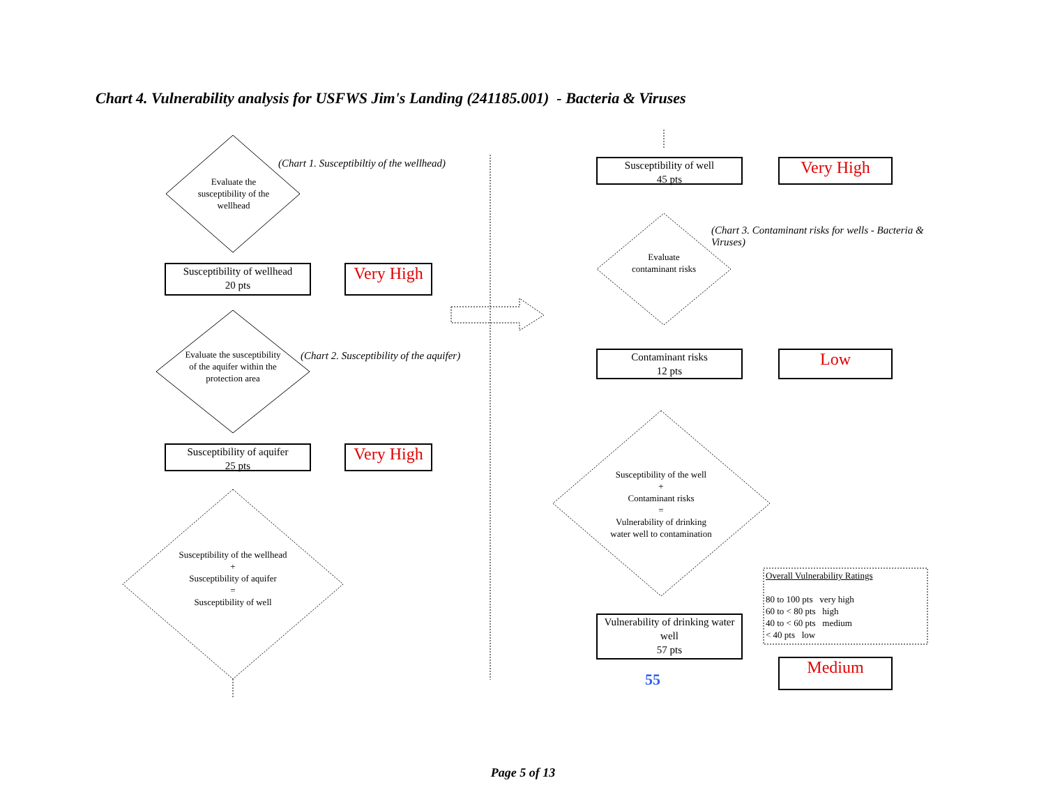Chart 4. Vulnerability analysis for USFWS Jim's Landing (241185.001) - Bacteria & Viruses
Evaluate the susceptibility of the wellhead
(Chart 1. Susceptibiltiy of the wellhead)
Susceptibility of wellhead
20 pts
Very High
Evaluate the susceptibility of the aquifer within the protection area
(Chart 2. Susceptibility of the aquifer)
Susceptibility of aquifer
25 pts
Very High
Susceptibility of the wellhead
+
Susceptibility of aquifer
=
Susceptibility of well
Susceptibility of well
45 pts
Very High
Evaluate contaminant risks
(Chart 3. Contaminant risks for wells - Bacteria & Viruses)
Contaminant risks
12 pts
Low
Susceptibility of the well
+
Contaminant risks
=
Vulnerability of drinking water well to contamination
Vulnerability of drinking water well
57 pts
55
Overall Vulnerability Ratings
80 to 100 pts very high
60 to < 80 pts high
40 to < 60 pts medium
< 40 pts low
Medium
Page 5 of 13